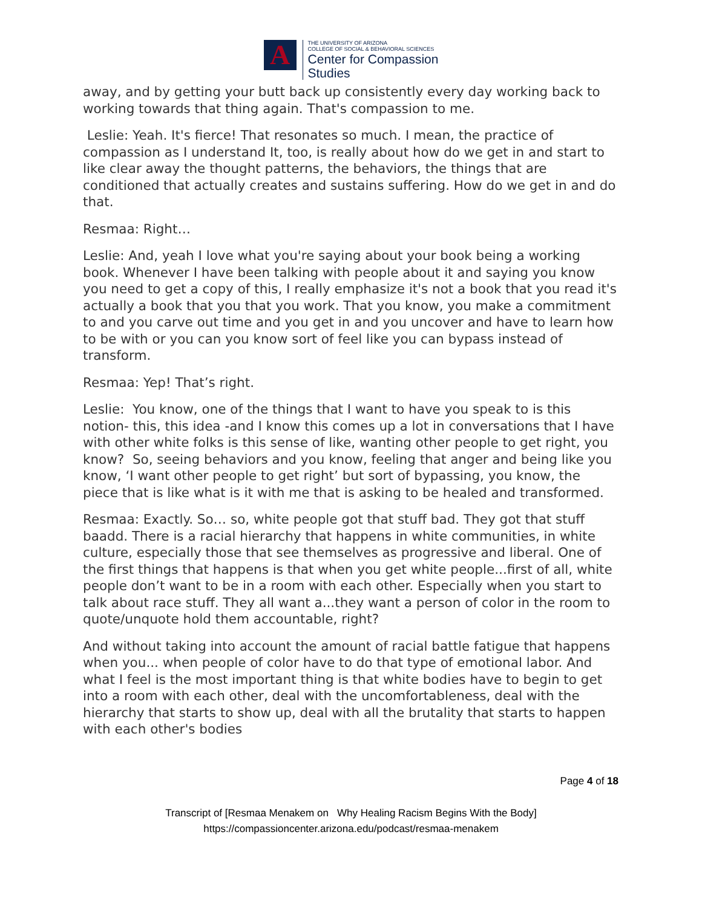A
THE UNIVERSITY OF ARIZONA
COLLEGE OF SOCIAL & BEHAVIORAL SCIENCES
Center for Compassion
Studies
away, and by getting your butt back up consistently every day working back to working towards that thing again. That's compassion to me.
Leslie: Yeah. It's fierce! That resonates so much. I mean, the practice of compassion as I understand It, too, is really about how do we get in and start to like clear away the thought patterns, the behaviors, the things that are conditioned that actually creates and sustains suffering. How do we get in and do that.
Resmaa: Right…
Leslie: And, yeah I love what you're saying about your book being a working book. Whenever I have been talking with people about it and saying you know you need to get a copy of this, I really emphasize it's not a book that you read it's actually a book that you that you work. That you know, you make a commitment to and you carve out time and you get in and you uncover and have to learn how to be with or you can you know sort of feel like you can bypass instead of transform.
Resmaa: Yep! That’s right.
Leslie: You know, one of the things that I want to have you speak to is this notion- this, this idea -and I know this comes up a lot in conversations that I have with other white folks is this sense of like, wanting other people to get right, you know? So, seeing behaviors and you know, feeling that anger and being like you know, ‘I want other people to get right’ but sort of bypassing, you know, the piece that is like what is it with me that is asking to be healed and transformed.
Resmaa: Exactly. So… so, white people got that stuff bad. They got that stuff baadd. There is a racial hierarchy that happens in white communities, in white culture, especially those that see themselves as progressive and liberal. One of the first things that happens is that when you get white people...first of all, white people don’t want to be in a room with each other. Especially when you start to talk about race stuff. They all want a...they want a person of color in the room to quote/unquote hold them accountable, right?
And without taking into account the amount of racial battle fatigue that happens when you... when people of color have to do that type of emotional labor. And what I feel is the most important thing is that white bodies have to begin to get into a room with each other, deal with the uncomfortableness, deal with the hierarchy that starts to show up, deal with all the brutality that starts to happen with each other's bodies
Page 4 of 18
Transcript of [Resmaa Menakem on Why Healing Racism Begins With the Body]
https://compassioncenter.arizona.edu/podcast/resmaa-menakem